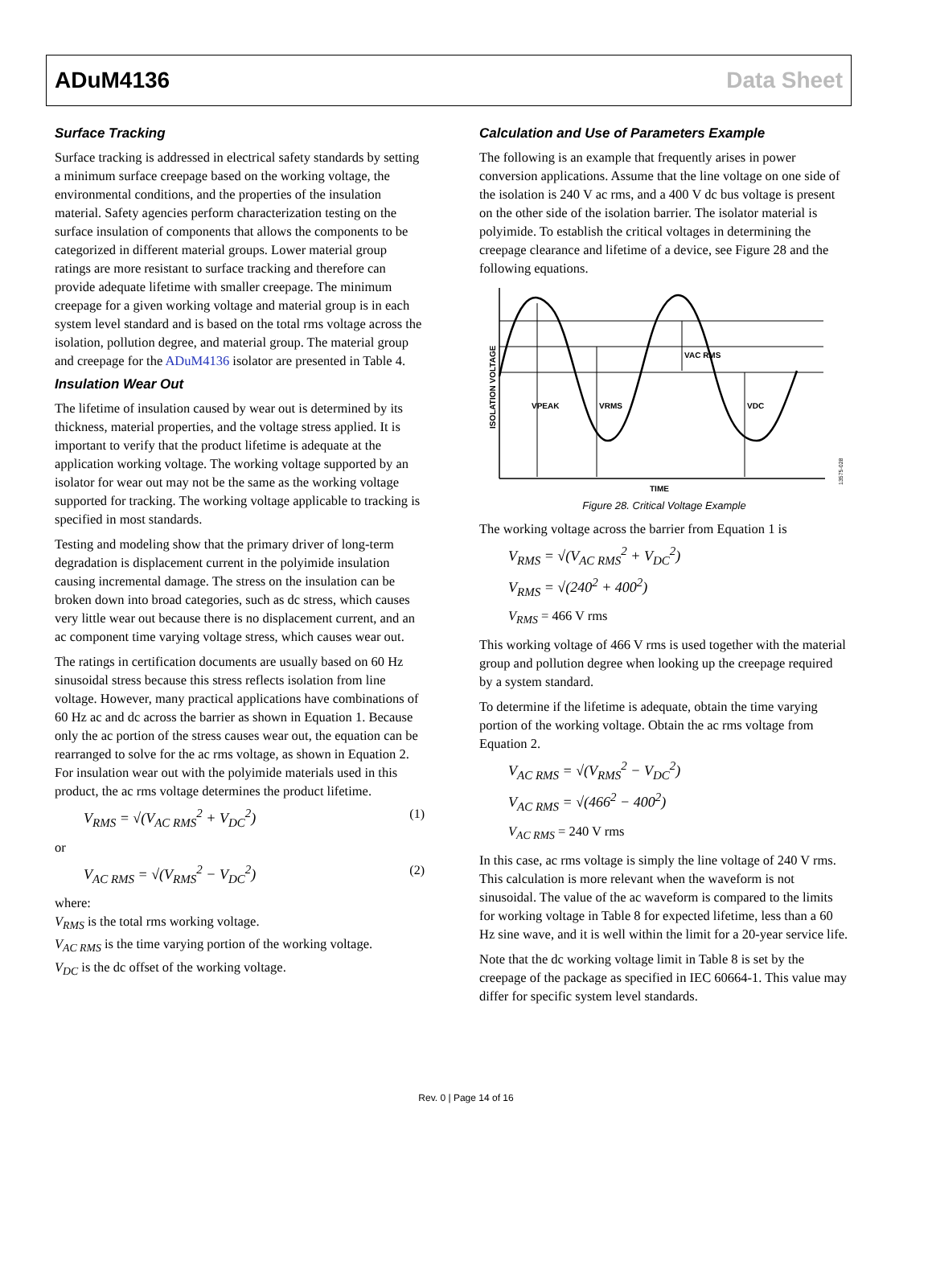ADuM4136 Data Sheet
Surface Tracking
Surface tracking is addressed in electrical safety standards by setting a minimum surface creepage based on the working voltage, the environmental conditions, and the properties of the insulation material. Safety agencies perform characterization testing on the surface insulation of components that allows the components to be categorized in different material groups. Lower material group ratings are more resistant to surface tracking and therefore can provide adequate lifetime with smaller creepage. The minimum creepage for a given working voltage and material group is in each system level standard and is based on the total rms voltage across the isolation, pollution degree, and material group. The material group and creepage for the ADuM4136 isolator are presented in Table 4.
Insulation Wear Out
The lifetime of insulation caused by wear out is determined by its thickness, material properties, and the voltage stress applied. It is important to verify that the product lifetime is adequate at the application working voltage. The working voltage supported by an isolator for wear out may not be the same as the working voltage supported for tracking. The working voltage applicable to tracking is specified in most standards.
Testing and modeling show that the primary driver of long-term degradation is displacement current in the polyimide insulation causing incremental damage. The stress on the insulation can be broken down into broad categories, such as dc stress, which causes very little wear out because there is no displacement current, and an ac component time varying voltage stress, which causes wear out.
The ratings in certification documents are usually based on 60 Hz sinusoidal stress because this stress reflects isolation from line voltage. However, many practical applications have combinations of 60 Hz ac and dc across the barrier as shown in Equation 1. Because only the ac portion of the stress causes wear out, the equation can be rearranged to solve for the ac rms voltage, as shown in Equation 2. For insulation wear out with the polyimide materials used in this product, the ac rms voltage determines the product lifetime.
V<sub>RMS</sub> = √(V<sub>AC RMS</sub><sup>2</sup> + V<sub>DC</sub><sup>2</sup>) (1)
or
V<sub>AC RMS</sub> = √(V<sub>RMS</sub><sup>2</sup> − V<sub>DC</sub><sup>2</sup>) (2)
where:
V<sub>RMS</sub> is the total rms working voltage.
V<sub>AC RMS</sub> is the time varying portion of the working voltage.
V<sub>DC</sub> is the dc offset of the working voltage.
Calculation and Use of Parameters Example
The following is an example that frequently arises in power conversion applications. Assume that the line voltage on one side of the isolation is 240 V ac rms, and a 400 V dc bus voltage is present on the other side of the isolation barrier. The isolator material is polyimide. To establish the critical voltages in determining the creepage clearance and lifetime of a device, see Figure 28 and the following equations.
ISOLATION VOLTAGE
VPEAK
VRMS
VAC RMS
VDC
TIME
13575-028
Figure 28. Critical Voltage Example
The working voltage across the barrier from Equation 1 is
V<sub>RMS</sub> = √(V<sub>AC RMS</sub><sup>2</sup> + V<sub>DC</sub><sup>2</sup>)
V<sub>RMS</sub> = √(240<sup>2</sup> + 400<sup>2</sup>)
V<sub>RMS</sub> = 466 V rms
This working voltage of 466 V rms is used together with the material group and pollution degree when looking up the creepage required by a system standard.
To determine if the lifetime is adequate, obtain the time varying portion of the working voltage. Obtain the ac rms voltage from Equation 2.
V<sub>AC RMS</sub> = √(V<sub>RMS</sub><sup>2</sup> − V<sub>DC</sub><sup>2</sup>)
V<sub>AC RMS</sub> = √(466<sup>2</sup> − 400<sup>2</sup>)
V<sub>AC RMS</sub> = 240 V rms
In this case, ac rms voltage is simply the line voltage of 240 V rms. This calculation is more relevant when the waveform is not sinusoidal. The value of the ac waveform is compared to the limits for working voltage in Table 8 for expected lifetime, less than a 60 Hz sine wave, and it is well within the limit for a 20-year service life.
Note that the dc working voltage limit in Table 8 is set by the creepage of the package as specified in IEC 60664-1. This value may differ for specific system level standards.
Rev. 0 | Page 14 of 16